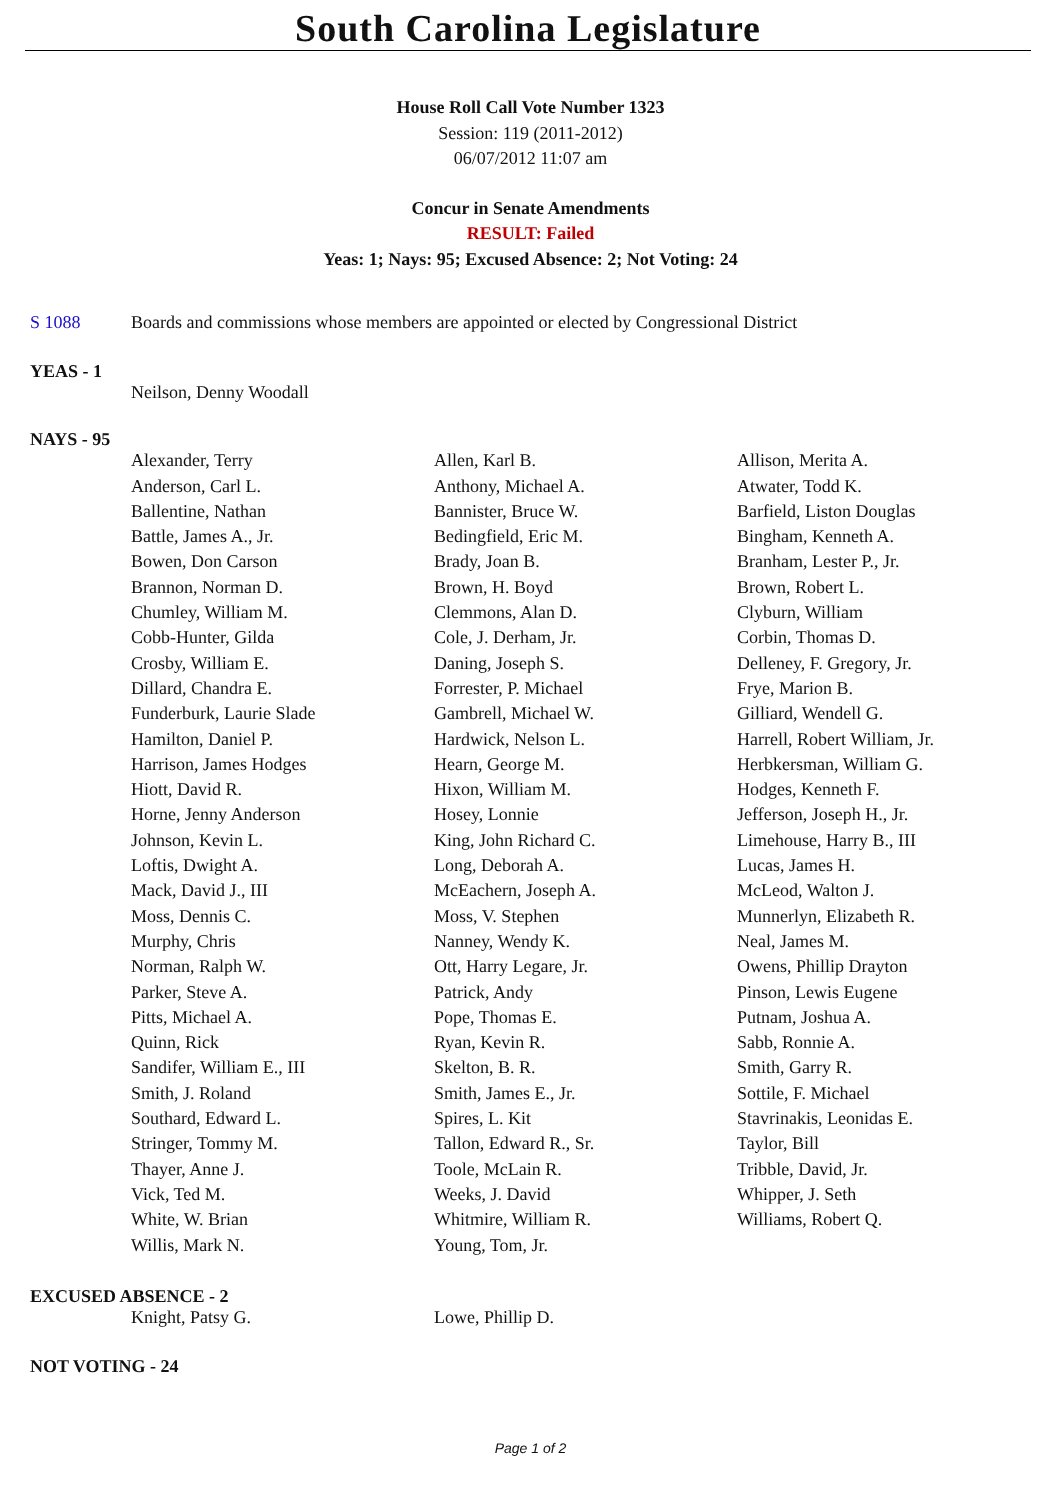South Carolina Legislature
House Roll Call Vote Number 1323
Session: 119 (2011-2012)
06/07/2012 11:07 am
Concur in Senate Amendments
RESULT: Failed
Yeas: 1; Nays: 95; Excused Absence: 2; Not Voting: 24
S 1088 Boards and commissions whose members are appointed or elected by Congressional District
YEAS - 1
| Neilson, Denny Woodall |
NAYS - 95
| Alexander, Terry | Allen, Karl B. | Allison, Merita A. |
| Anderson, Carl L. | Anthony, Michael A. | Atwater, Todd K. |
| Ballentine, Nathan | Bannister, Bruce W. | Barfield, Liston Douglas |
| Battle, James A., Jr. | Bedingfield, Eric M. | Bingham, Kenneth A. |
| Bowen, Don Carson | Brady, Joan B. | Branham, Lester P., Jr. |
| Brannon, Norman D. | Brown, H. Boyd | Brown, Robert L. |
| Chumley, William M. | Clemmons, Alan D. | Clyburn, William |
| Cobb-Hunter, Gilda | Cole, J. Derham, Jr. | Corbin, Thomas D. |
| Crosby, William E. | Daning, Joseph S. | Delleney, F. Gregory, Jr. |
| Dillard, Chandra E. | Forrester, P. Michael | Frye, Marion B. |
| Funderburk, Laurie Slade | Gambrell, Michael W. | Gilliard, Wendell G. |
| Hamilton, Daniel P. | Hardwick, Nelson L. | Harrell, Robert William, Jr. |
| Harrison, James Hodges | Hearn, George M. | Herbkersman, William G. |
| Hiott, David R. | Hixon, William M. | Hodges, Kenneth F. |
| Horne, Jenny Anderson | Hosey, Lonnie | Jefferson, Joseph H., Jr. |
| Johnson, Kevin L. | King, John Richard C. | Limehouse, Harry B., III |
| Loftis, Dwight A. | Long, Deborah A. | Lucas, James H. |
| Mack, David J., III | McEachern, Joseph A. | McLeod, Walton J. |
| Moss, Dennis C. | Moss, V. Stephen | Munnerlyn, Elizabeth R. |
| Murphy, Chris | Nanney, Wendy K. | Neal, James M. |
| Norman, Ralph W. | Ott, Harry Legare, Jr. | Owens, Phillip Drayton |
| Parker, Steve A. | Patrick, Andy | Pinson, Lewis Eugene |
| Pitts, Michael A. | Pope, Thomas E. | Putnam, Joshua A. |
| Quinn, Rick | Ryan, Kevin R. | Sabb, Ronnie A. |
| Sandifer, William E., III | Skelton, B. R. | Smith, Garry R. |
| Smith, J. Roland | Smith, James E., Jr. | Sottile, F. Michael |
| Southard, Edward L. | Spires, L. Kit | Stavrinakis, Leonidas E. |
| Stringer, Tommy M. | Tallon, Edward R., Sr. | Taylor, Bill |
| Thayer, Anne J. | Toole, McLain R. | Tribble, David, Jr. |
| Vick, Ted M. | Weeks, J. David | Whipper, J. Seth |
| White, W. Brian | Whitmire, William R. | Williams, Robert Q. |
| Willis, Mark N. | Young, Tom, Jr. | |
EXCUSED ABSENCE - 2
| Knight, Patsy G. | Lowe, Phillip D. | |
NOT VOTING - 24
Page 1 of 2